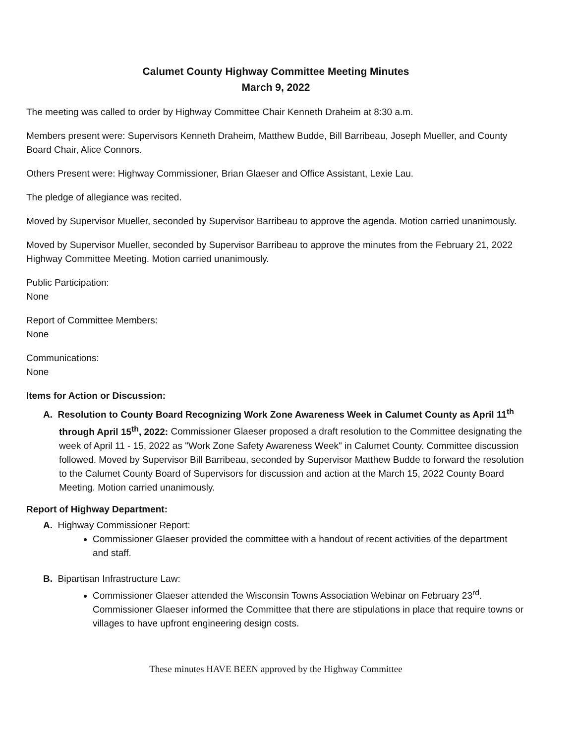Calumet County Highway Committee Meeting Minutes
March 9, 2022
The meeting was called to order by Highway Committee Chair Kenneth Draheim at 8:30 a.m.
Members present were: Supervisors Kenneth Draheim, Matthew Budde, Bill Barribeau, Joseph Mueller, and County Board Chair, Alice Connors.
Others Present were: Highway Commissioner, Brian Glaeser and Office Assistant, Lexie Lau.
The pledge of allegiance was recited.
Moved by Supervisor Mueller, seconded by Supervisor Barribeau to approve the agenda. Motion carried unanimously.
Moved by Supervisor Mueller, seconded by Supervisor Barribeau to approve the minutes from the February 21, 2022 Highway Committee Meeting. Motion carried unanimously.
Public Participation:
None
Report of Committee Members:
None
Communications:
None
Items for Action or Discussion:
A. Resolution to County Board Recognizing Work Zone Awareness Week in Calumet County as April 11<sup>th</sup> through April 15<sup>th</sup>, 2022: Commissioner Glaeser proposed a draft resolution to the Committee designating the week of April 11 - 15, 2022 as "Work Zone Safety Awareness Week" in Calumet County. Committee discussion followed. Moved by Supervisor Bill Barribeau, seconded by Supervisor Matthew Budde to forward the resolution to the Calumet County Board of Supervisors for discussion and action at the March 15, 2022 County Board Meeting. Motion carried unanimously.
Report of Highway Department:
A. Highway Commissioner Report:
Commissioner Glaeser provided the committee with a handout of recent activities of the department and staff.
B. Bipartisan Infrastructure Law:
Commissioner Glaeser attended the Wisconsin Towns Association Webinar on February 23<sup>rd</sup>. Commissioner Glaeser informed the Committee that there are stipulations in place that require towns or villages to have upfront engineering design costs.
These minutes HAVE BEEN approved by the Highway Committee